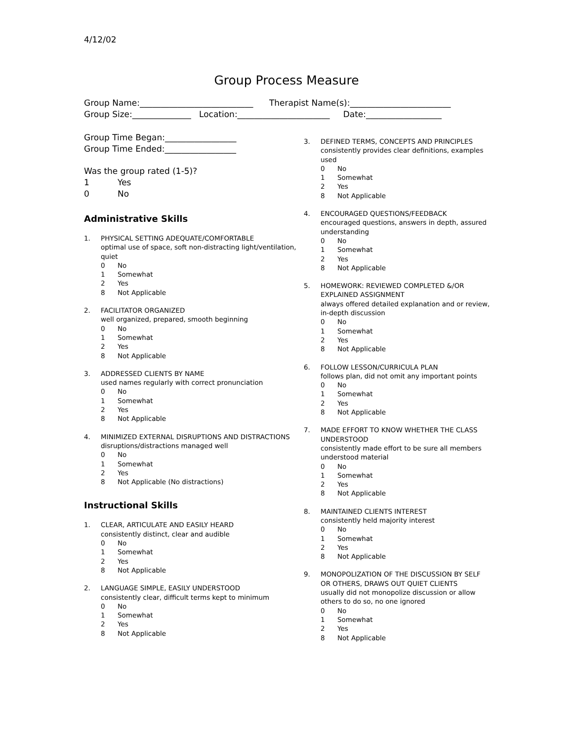4/12/02
Group Process Measure
Group Name:___________________________ Therapist Name(s):________________________ Group Size:______________ Location:______________________ Date:__________________
Group Time Began:_________________
Group Time Ended:_________________
Was the group rated (1-5)?
1 Yes
0 No
Administrative Skills
1. PHYSICAL SETTING ADEQUATE/COMFORTABLE
optimal use of space, soft non-distracting light/ventilation, quiet
0 No
1 Somewhat
2 Yes
8 Not Applicable
2. FACILITATOR ORGANIZED
well organized, prepared, smooth beginning
0 No
1 Somewhat
2 Yes
8 Not Applicable
3. ADDRESSED CLIENTS BY NAME
used names regularly with correct pronunciation
0 No
1 Somewhat
2 Yes
8 Not Applicable
4. MINIMIZED EXTERNAL DISRUPTIONS AND DISTRACTIONS
disruptions/distractions managed well
0 No
1 Somewhat
2 Yes
8 Not Applicable (No distractions)
Instructional Skills
1. CLEAR, ARTICULATE AND EASILY HEARD
consistently distinct, clear and audible
0 No
1 Somewhat
2 Yes
8 Not Applicable
2. LANGUAGE SIMPLE, EASILY UNDERSTOOD
consistently clear, difficult terms kept to minimum
0 No
1 Somewhat
2 Yes
8 Not Applicable
3. DEFINED TERMS, CONCEPTS AND PRINCIPLES
consistently provides clear definitions, examples used
0 No
1 Somewhat
2 Yes
8 Not Applicable
4. ENCOURAGED QUESTIONS/FEEDBACK
encouraged questions, answers in depth, assured understanding
0 No
1 Somewhat
2 Yes
8 Not Applicable
5. HOMEWORK: REVIEWED COMPLETED &/OR EXPLAINED ASSIGNMENT
always offered detailed explanation and or review, in-depth discussion
0 No
1 Somewhat
2 Yes
8 Not Applicable
6. FOLLOW LESSON/CURRICULA PLAN
follows plan, did not omit any important points
0 No
1 Somewhat
2 Yes
8 Not Applicable
7. MADE EFFORT TO KNOW WHETHER THE CLASS UNDERSTOOD
consistently made effort to be sure all members understood material
0 No
1 Somewhat
2 Yes
8 Not Applicable
8. MAINTAINED CLIENTS INTEREST
consistently held majority interest
0 No
1 Somewhat
2 Yes
8 Not Applicable
9. MONOPOLIZATION OF THE DISCUSSION BY SELF OR OTHERS, DRAWS OUT QUIET CLIENTS
usually did not monopolize discussion or allow others to do so, no one ignored
0 No
1 Somewhat
2 Yes
8 Not Applicable